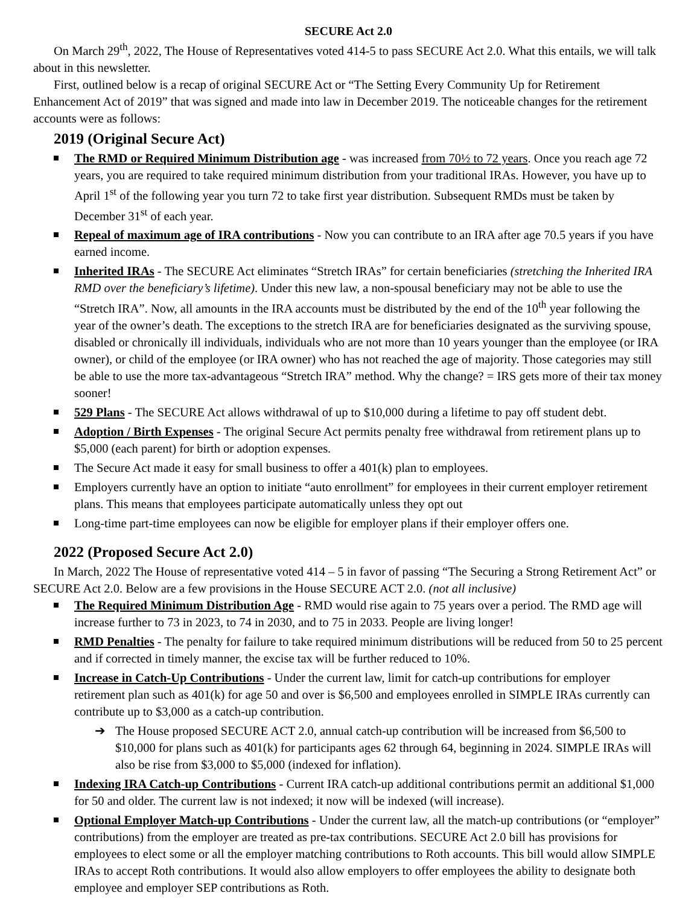SECURE Act 2.0
On March 29<sup>th</sup>, 2022, The House of Representatives voted 414-5 to pass SECURE Act 2.0. What this entails, we will talk about in this newsletter.
First, outlined below is a recap of original SECURE Act or “The Setting Every Community Up for Retirement Enhancement Act of 2019” that was signed and made into law in December 2019. The noticeable changes for the retirement accounts were as follows:
2019 (Original Secure Act)
The RMD or Required Minimum Distribution age - was increased from 70½ to 72 years. Once you reach age 72 years, you are required to take required minimum distribution from your traditional IRAs. However, you have up to April 1<sup>st</sup> of the following year you turn 72 to take first year distribution. Subsequent RMDs must be taken by December 31<sup>st</sup> of each year.
Repeal of maximum age of IRA contributions - Now you can contribute to an IRA after age 70.5 years if you have earned income.
Inherited IRAs - The SECURE Act eliminates “Stretch IRAs” for certain beneficiaries (stretching the Inherited IRA RMD over the beneficiary’s lifetime). Under this new law, a non-spousal beneficiary may not be able to use the “Stretch IRA”. Now, all amounts in the IRA accounts must be distributed by the end of the 10<sup>th</sup> year following the year of the owner’s death. The exceptions to the stretch IRA are for beneficiaries designated as the surviving spouse, disabled or chronically ill individuals, individuals who are not more than 10 years younger than the employee (or IRA owner), or child of the employee (or IRA owner) who has not reached the age of majority. Those categories may still be able to use the more tax-advantageous “Stretch IRA” method. Why the change? = IRS gets more of their tax money sooner!
529 Plans - The SECURE Act allows withdrawal of up to $10,000 during a lifetime to pay off student debt.
Adoption / Birth Expenses - The original Secure Act permits penalty free withdrawal from retirement plans up to $5,000 (each parent) for birth or adoption expenses.
The Secure Act made it easy for small business to offer a 401(k) plan to employees.
Employers currently have an option to initiate “auto enrollment” for employees in their current employer retirement plans. This means that employees participate automatically unless they opt out
Long-time part-time employees can now be eligible for employer plans if their employer offers one.
2022 (Proposed Secure Act 2.0)
In March, 2022 The House of representative voted 414 – 5 in favor of passing “The Securing a Strong Retirement Act” or SECURE Act 2.0. Below are a few provisions in the House SECURE ACT 2.0. (not all inclusive)
The Required Minimum Distribution Age - RMD would rise again to 75 years over a period. The RMD age will increase further to 73 in 2023, to 74 in 2030, and to 75 in 2033. People are living longer!
RMD Penalties - The penalty for failure to take required minimum distributions will be reduced from 50 to 25 percent and if corrected in timely manner, the excise tax will be further reduced to 10%.
Increase in Catch-Up Contributions - Under the current law, limit for catch-up contributions for employer retirement plan such as 401(k) for age 50 and over is $6,500 and employees enrolled in SIMPLE IRAs currently can contribute up to $3,000 as a catch-up contribution.
➔ The House proposed SECURE ACT 2.0, annual catch-up contribution will be increased from $6,500 to $10,000 for plans such as 401(k) for participants ages 62 through 64, beginning in 2024. SIMPLE IRAs will also be rise from $3,000 to $5,000 (indexed for inflation).
Indexing IRA Catch-up Contributions - Current IRA catch-up additional contributions permit an additional $1,000 for 50 and older. The current law is not indexed; it now will be indexed (will increase).
Optional Employer Match-up Contributions - Under the current law, all the match-up contributions (or “employer” contributions) from the employer are treated as pre-tax contributions. SECURE Act 2.0 bill has provisions for employees to elect some or all the employer matching contributions to Roth accounts. This bill would allow SIMPLE IRAs to accept Roth contributions. It would also allow employers to offer employees the ability to designate both employee and employer SEP contributions as Roth.